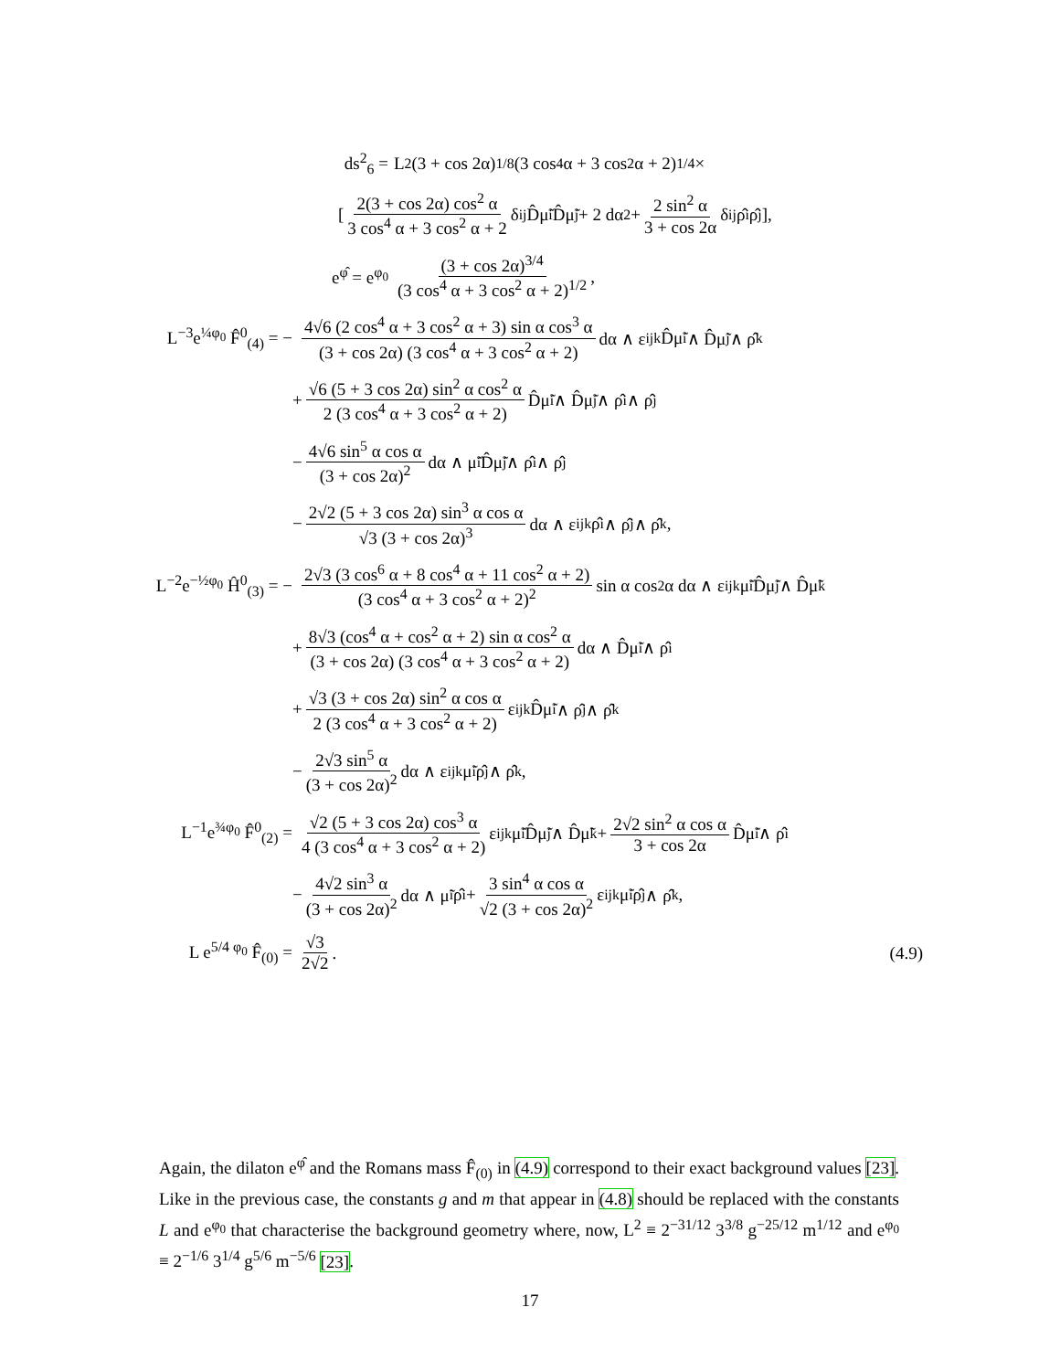ds<sup>2</sup><sub>6</sub> = L<sup>2</sup> (3 + cos 2α)<sup>1/8</sup> (3 cos<sup>4</sup> α + 3 cos<sup>2</sup> α + 2)<sup>1/4</sup> ×
[2(3 + cos 2α) cos<sup>2</sup> α 3 cos<sup>4</sup> α + 3 cos<sup>2</sup> α + 2 δ<sub>ij</sub> D̂μ̃<sup>i</sup> D̂μ̃<sup>j</sup> + 2 dα<sup>2</sup> + 2 sin<sup>2</sup> α 3 + cos 2α δ<sub>ij</sub> ρ̂<sup>i</sup> ρ̂<sup>j</sup>],
e<sup>φ̂</sup> = e<sup>φ<sub>0</sub></sup> (3 + cos 2α)<sup>3/4</sup> (3 cos<sup>4</sup> α + 3 cos<sup>2</sup> α + 2)<sup>1/2</sup> ,
L<sup>−3</sup>e<sup>¼φ<sub>0</sub></sup> F̂<sup>0</sup><sub>(4)</sub> = − 4√6 (2 cos<sup>4</sup> α + 3 cos<sup>2</sup> α + 3) sin α cos<sup>3</sup> α (3 + cos 2α) (3 cos<sup>4</sup> α + 3 cos<sup>2</sup> α + 2) dα ∧ ε<sub>ijk</sub> D̂μ̃<sup>i</sup> ∧ D̂μ̃<sup>j</sup> ∧ ρ̂<sup>k</sup>
+ √6 (5 + 3 cos 2α) sin<sup>2</sup> α cos<sup>2</sup> α 2 (3 cos<sup>4</sup> α + 3 cos<sup>2</sup> α + 2) D̂μ̃<sub>i</sub> ∧ D̂μ̃<sub>j</sub> ∧ ρ̂<sup>i</sup> ∧ ρ̂<sup>j</sup>
− 4√6 sin<sup>5</sup> α cos α (3 + cos 2α)<sup>2</sup> dα ∧ μ̃<sub>i</sub> D̂μ̃<sub>j</sub> ∧ ρ̂<sup>i</sup> ∧ ρ̂<sup>j</sup>
− 2√2 (5 + 3 cos 2α) sin<sup>3</sup> α cos α √3 (3 + cos 2α)<sup>3</sup> dα ∧ ε<sub>ijk</sub> ρ̂<sup>i</sup> ∧ ρ̂<sup>j</sup> ∧ ρ̂<sup>k</sup> ,
L<sup>−2</sup>e<sup>−½φ<sub>0</sub></sup> Ĥ<sup>0</sup><sub>(3)</sub> = − 2√3 (3 cos<sup>6</sup> α + 8 cos<sup>4</sup> α + 11 cos<sup>2</sup> α + 2) (3 cos<sup>4</sup> α + 3 cos<sup>2</sup> α + 2)<sup>2</sup> sin α cos<sup>2</sup> α dα ∧ ε<sub>ijk</sub> μ̃<sup>i</sup> D̂μ̃<sup>j</sup> ∧ D̂μ̃<sup>k</sup>
+ 8√3 (cos<sup>4</sup> α + cos<sup>2</sup> α + 2) sin α cos<sup>2</sup> α (3 + cos 2α) (3 cos<sup>4</sup> α + 3 cos<sup>2</sup> α + 2) dα ∧ D̂μ̃<sub>i</sub> ∧ ρ̂<sup>i</sup>
+ √3 (3 + cos 2α) sin<sup>2</sup> α cos α 2 (3 cos<sup>4</sup> α + 3 cos<sup>2</sup> α + 2) ε<sub>ijk</sub> D̂μ̃<sup>i</sup> ∧ ρ̂<sup>j</sup> ∧ ρ̂<sup>k</sup>
− 2√3 sin<sup>5</sup> α (3 + cos 2α)<sup>2</sup> dα ∧ ε<sub>ijk</sub> μ̃<sup>i</sup> ρ̂<sup>j</sup> ∧ ρ̂<sup>k</sup> ,
L<sup>−1</sup>e<sup>¾φ<sub>0</sub></sup> F̂<sup>0</sup><sub>(2)</sub> = √2 (5 + 3 cos 2α) cos<sup>3</sup> α 4 (3 cos<sup>4</sup> α + 3 cos<sup>2</sup> α + 2) ε<sub>ijk</sub> μ̃<sup>i</sup> D̂μ̃<sup>j</sup> ∧ D̂μ̃<sup>k</sup> + 2√2 sin<sup>2</sup> α cos α 3 + cos 2α D̂μ̃<sub>i</sub> ∧ ρ̂<sup>i</sup>
− 4√2 sin<sup>3</sup> α (3 + cos 2α)<sup>2</sup> dα ∧ μ̃<sub>i</sub> ρ̂<sup>i</sup> + 3 sin<sup>4</sup> α cos α √2 (3 + cos 2α)<sup>2</sup> ε<sub>ijk</sub> μ̃<sup>i</sup> ρ̂<sup>j</sup> ∧ ρ̂<sup>k</sup> ,
L e<sup>5/4 φ<sub>0</sub></sup> F̂<sub>(0)</sub> = √3 2√2 . (4.9)
Again, the dilaton e<sup>φ̂</sup> and the Romans mass F̂<sub>(0)</sub> in (4.9) correspond to their exact background values [23]. Like in the previous case, the constants g and m that appear in (4.8) should be replaced with the constants L and e<sup>φ<sub>0</sub></sup> that characterise the background geometry where, now, L<sup>2</sup> ≡ 2<sup>−31/12</sup> 3<sup>3/8</sup> g<sup>−25/12</sup> m<sup>1/12</sup> and e<sup>φ<sub>0</sub></sup> ≡ 2<sup>−1/6</sup> 3<sup>1/4</sup> g<sup>5/6</sup> m<sup>−5/6</sup> [23].
17